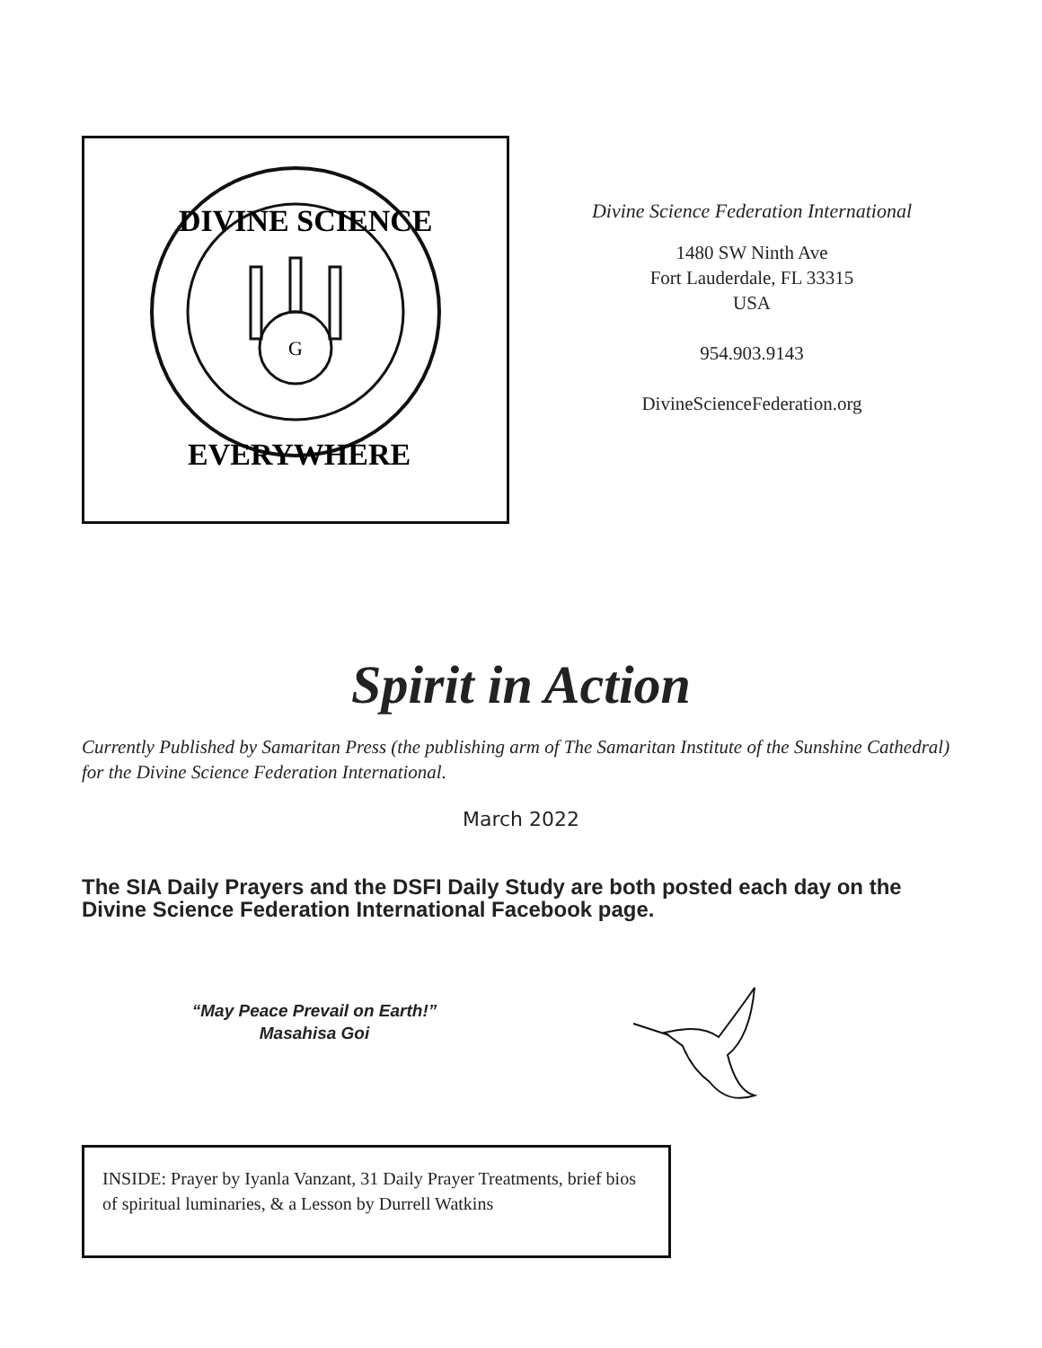G
DIVINE SCIENCE
EVERYWHERE
Divine Science Federation International
1480 SW Ninth Ave
Fort Lauderdale, FL 33315
USA
954.903.9143
DivineScienceFederation.org
Spirit in Action
Currently Published by Samaritan Press (the publishing arm of The Samaritan Institute of the Sunshine Cathedral) for the Divine Science Federation International.
March 2022
The SIA Daily Prayers and the DSFI Daily Study are both posted each day on the Divine Science Federation International Facebook page.
“May Peace Prevail on Earth!”
Masahisa Goi
INSIDE: Prayer by Iyanla Vanzant, 31 Daily Prayer Treatments, brief bios of spiritual luminaries, & a Lesson by Durrell Watkins